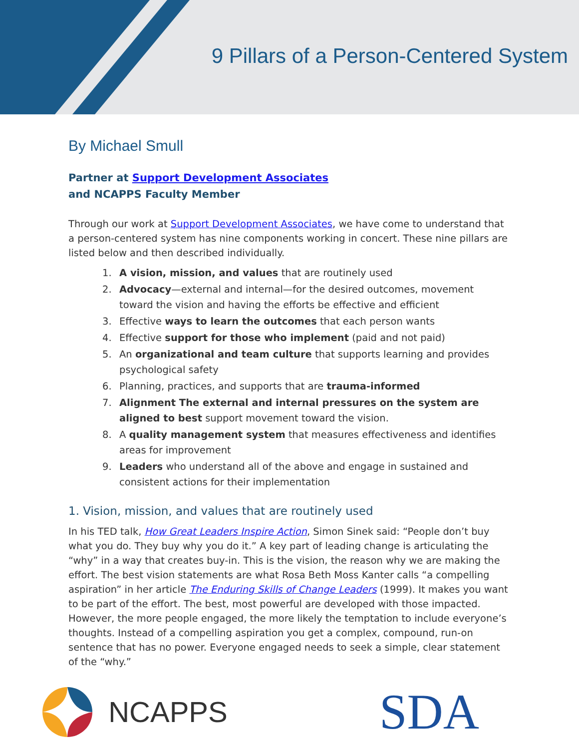9 Pillars of a Person-Centered System
By Michael Smull
Partner at Support Development Associates
and NCAPPS Faculty Member
Through our work at Support Development Associates, we have come to understand that a person-centered system has nine components working in concert. These nine pillars are listed below and then described individually.
1. A vision, mission, and values that are routinely used
2. Advocacy—external and internal—for the desired outcomes, movement toward the vision and having the efforts be effective and efficient
3. Effective ways to learn the outcomes that each person wants
4. Effective support for those who implement (paid and not paid)
5. An organizational and team culture that supports learning and provides psychological safety
6. Planning, practices, and supports that are trauma-informed
7. Alignment The external and internal pressures on the system are aligned to best support movement toward the vision.
8. A quality management system that measures effectiveness and identifies areas for improvement
9. Leaders who understand all of the above and engage in sustained and consistent actions for their implementation
1. Vision, mission, and values that are routinely used
In his TED talk, How Great Leaders Inspire Action, Simon Sinek said: “People don’t buy what you do. They buy why you do it.” A key part of leading change is articulating the “why” in a way that creates buy-in. This is the vision, the reason why we are making the effort. The best vision statements are what Rosa Beth Moss Kanter calls “a compelling aspiration” in her article The Enduring Skills of Change Leaders (1999). It makes you want to be part of the effort. The best, most powerful are developed with those impacted. However, the more people engaged, the more likely the temptation to include everyone’s thoughts. Instead of a compelling aspiration you get a complex, compound, run-on sentence that has no power. Everyone engaged needs to seek a simple, clear statement of the “why.”
NCAPPS
SDA